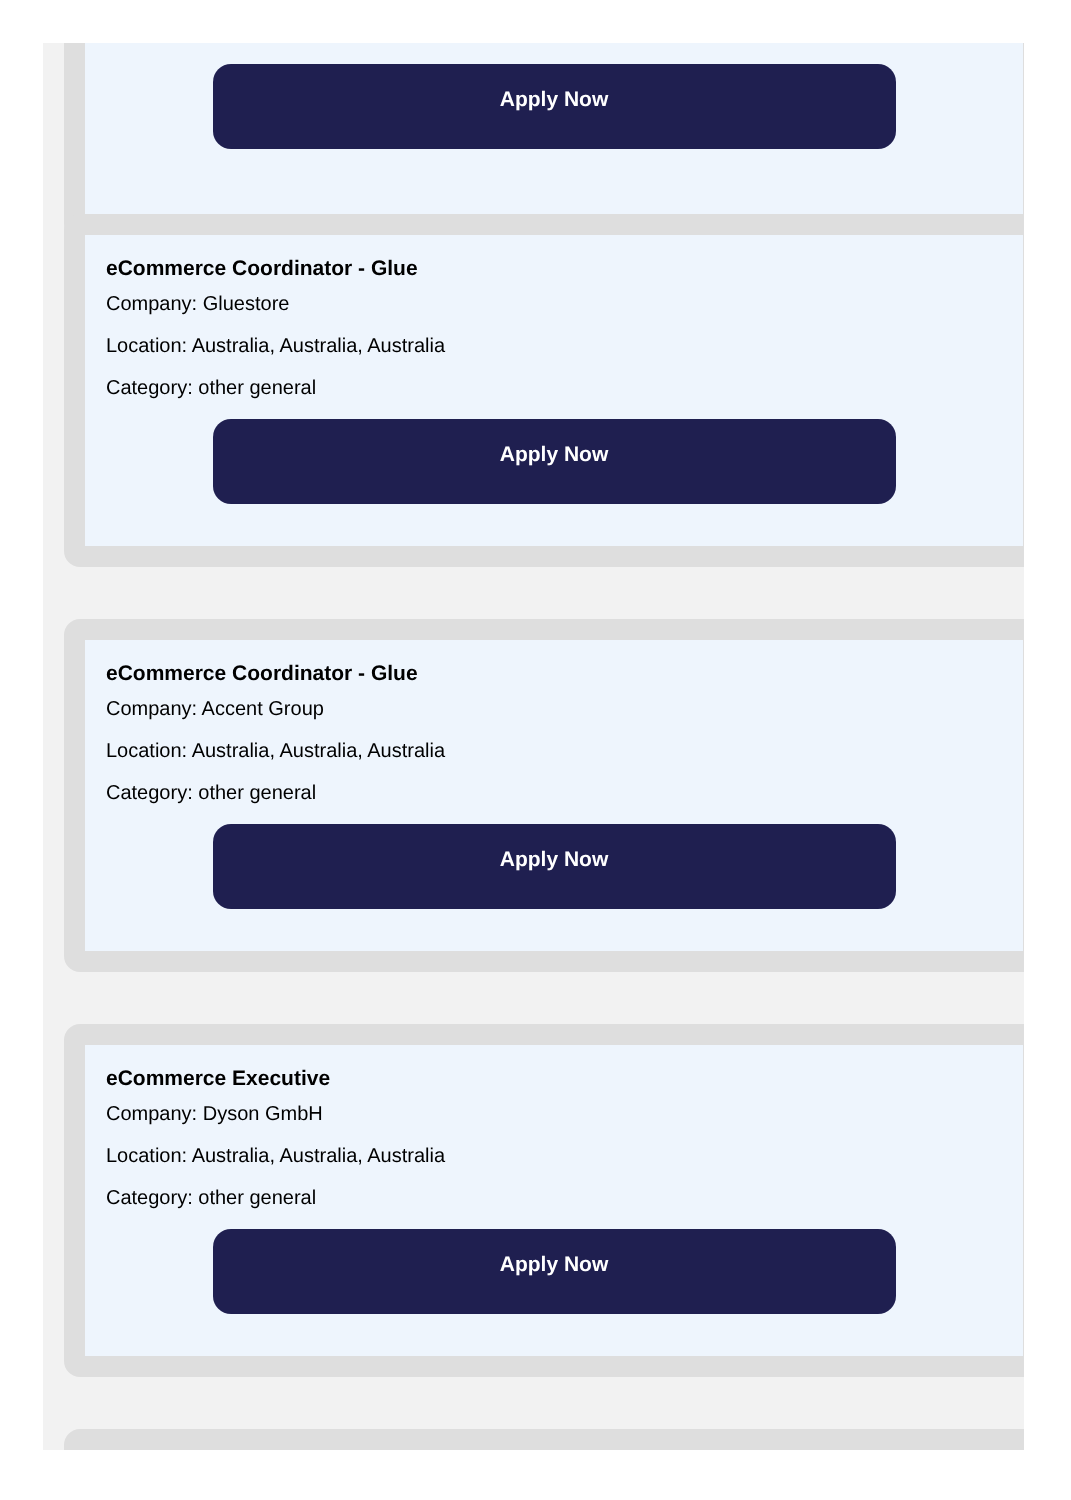Apply Now
eCommerce Coordinator - Glue
Company: Gluestore
Location: Australia, Australia, Australia
Category: other general
Apply Now
eCommerce Coordinator - Glue
Company: Accent Group
Location: Australia, Australia, Australia
Category: other general
Apply Now
eCommerce Executive
Company: Dyson GmbH
Location: Australia, Australia, Australia
Category: other general
Apply Now